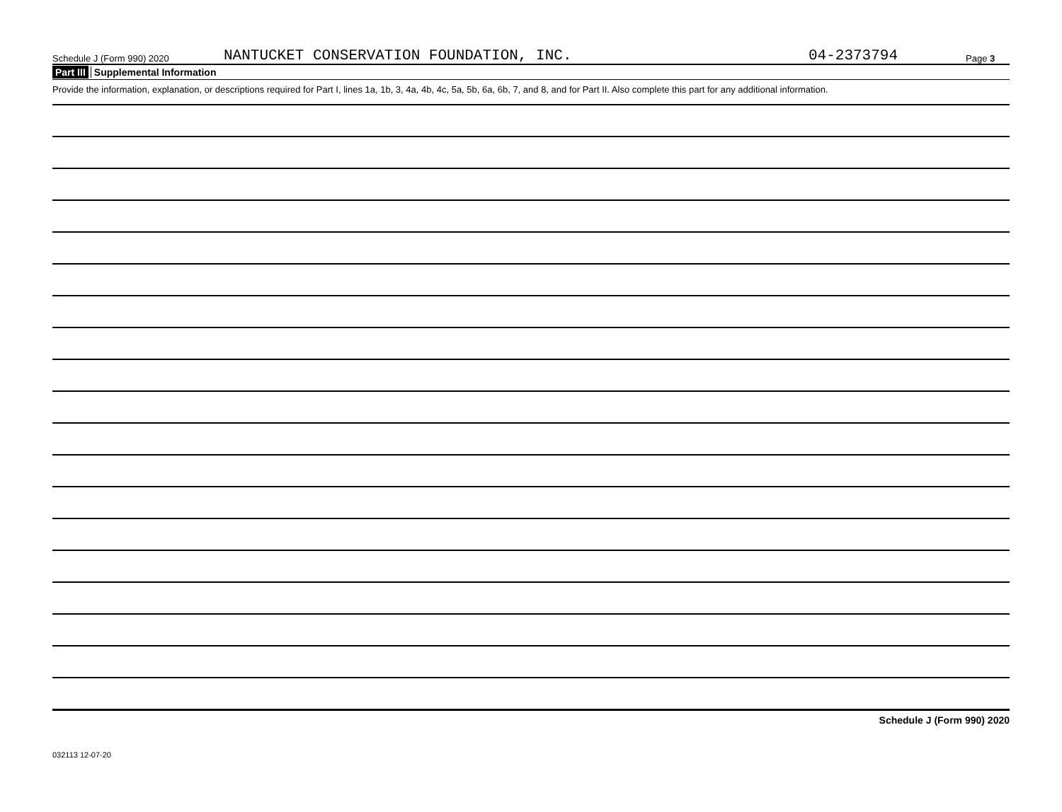Schedule J (Form 990) 2020 NANTUCKET CONSERVATION FOUNDATION, INC. 04-2373794 Page 3
Part III Supplemental Information
Provide the information, explanation, or descriptions required for Part I, lines 1a, 1b, 3, 4a, 4b, 4c, 5a, 5b, 6a, 6b, 7, and 8, and for Part II. Also complete this part for any additional information.
Schedule J (Form 990) 2020
032113 12-07-20